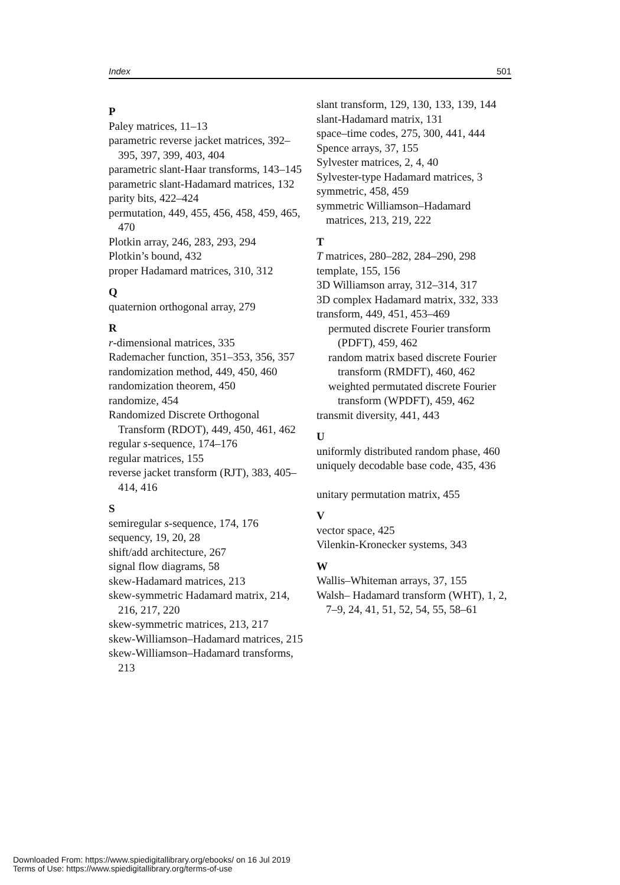Index 501
P
Paley matrices, 11–13
parametric reverse jacket matrices, 392–395, 397, 399, 403, 404
parametric slant-Haar transforms, 143–145
parametric slant-Hadamard matrices, 132
parity bits, 422–424
permutation, 449, 455, 456, 458, 459, 465, 470
Plotkin array, 246, 283, 293, 294
Plotkin’s bound, 432
proper Hadamard matrices, 310, 312
Q
quaternion orthogonal array, 279
R
r-dimensional matrices, 335
Rademacher function, 351–353, 356, 357
randomization method, 449, 450, 460
randomization theorem, 450
randomize, 454
Randomized Discrete Orthogonal Transform (RDOT), 449, 450, 461, 462
regular s-sequence, 174–176
regular matrices, 155
reverse jacket transform (RJT), 383, 405–414, 416
S
semiregular s-sequence, 174, 176
sequency, 19, 20, 28
shift/add architecture, 267
signal flow diagrams, 58
skew-Hadamard matrices, 213
skew-symmetric Hadamard matrix, 214, 216, 217, 220
skew-symmetric matrices, 213, 217
skew-Williamson–Hadamard matrices, 215
skew-Williamson–Hadamard transforms, 213
slant transform, 129, 130, 133, 139, 144
slant-Hadamard matrix, 131
space–time codes, 275, 300, 441, 444
Spence arrays, 37, 155
Sylvester matrices, 2, 4, 40
Sylvester-type Hadamard matrices, 3
symmetric, 458, 459
symmetric Williamson–Hadamard matrices, 213, 219, 222
T
T matrices, 280–282, 284–290, 298
template, 155, 156
3D Williamson array, 312–314, 317
3D complex Hadamard matrix, 332, 333
transform, 449, 451, 453–469
permuted discrete Fourier transform (PDFT), 459, 462
random matrix based discrete Fourier transform (RMDFT), 460, 462
weighted permutated discrete Fourier transform (WPDFT), 459, 462
transmit diversity, 441, 443
U
uniformly distributed random phase, 460
uniquely decodable base code, 435, 436
unitary permutation matrix, 455
V
vector space, 425
Vilenkin-Kronecker systems, 343
W
Wallis–Whiteman arrays, 37, 155
Walsh– Hadamard transform (WHT), 1, 2, 7–9, 24, 41, 51, 52, 54, 55, 58–61
Downloaded From: https://www.spiedigitallibrary.org/ebooks/ on 16 Jul 2019
Terms of Use: https://www.spiedigitallibrary.org/terms-of-use